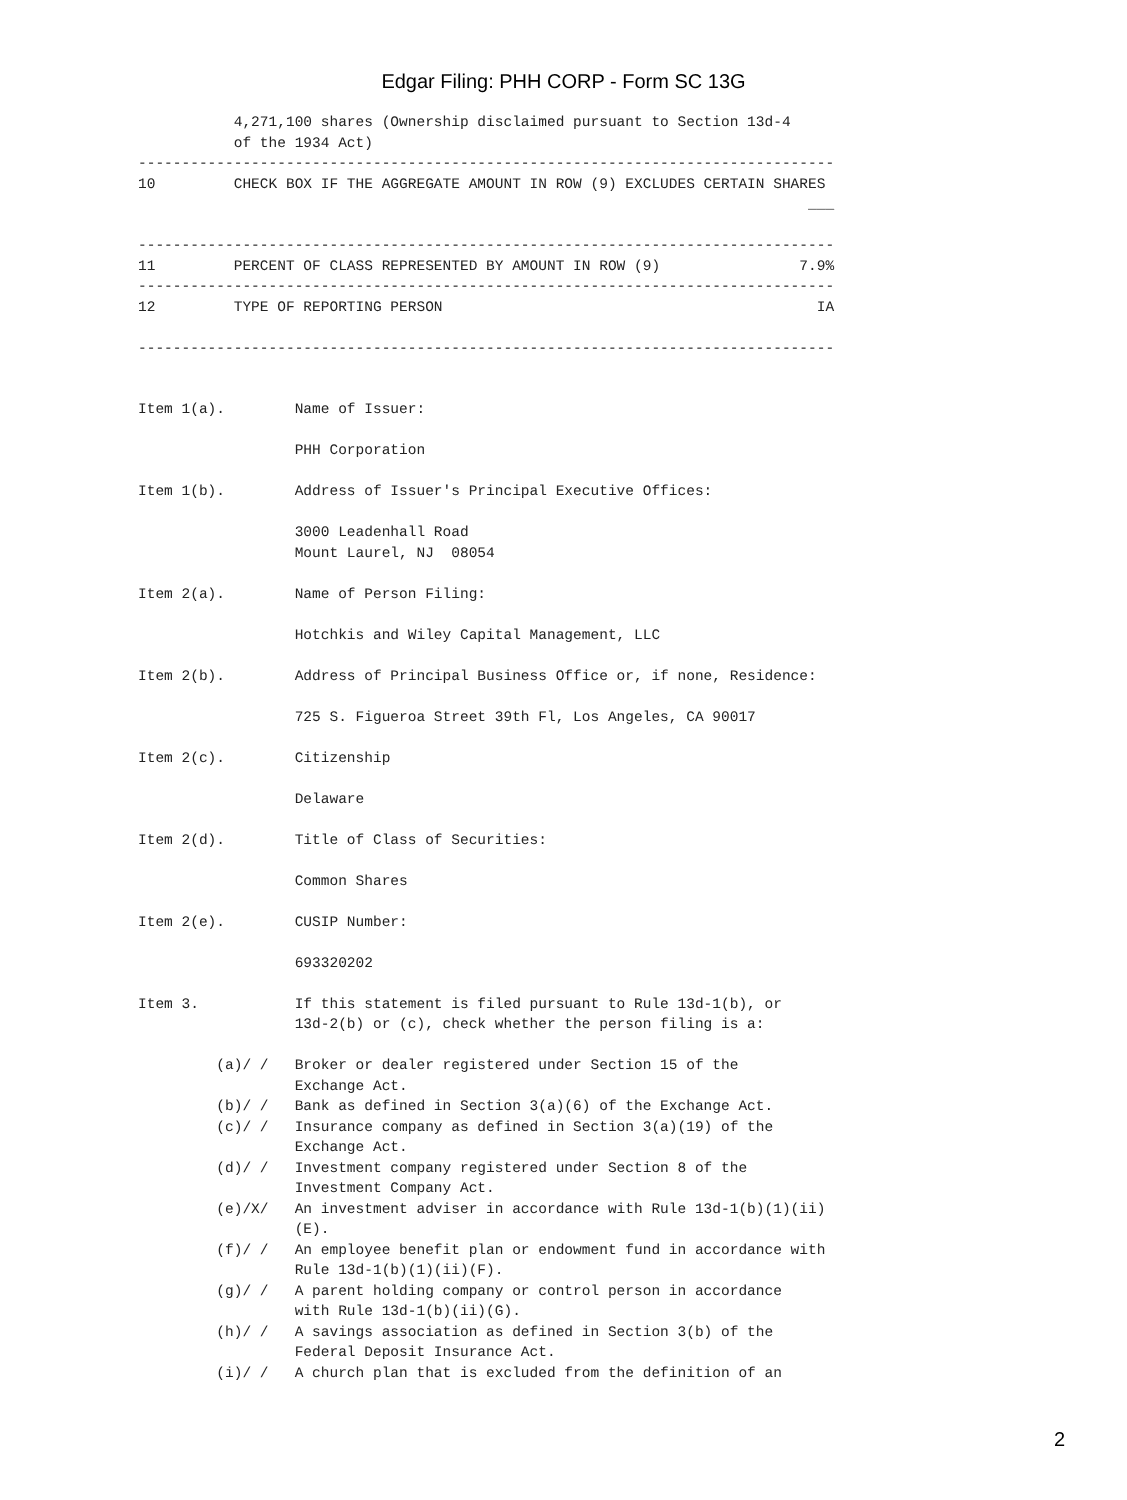Edgar Filing: PHH CORP - Form SC 13G
           4,271,100 shares (Ownership disclaimed pursuant to Section 13d-4
           of the 1934 Act)
--------------------------------------------------------------------------------
10         CHECK BOX IF THE AGGREGATE AMOUNT IN ROW (9) EXCLUDES CERTAIN SHARES
                                                                             ___

--------------------------------------------------------------------------------
11         PERCENT OF CLASS REPRESENTED BY AMOUNT IN ROW (9)                7.9%
--------------------------------------------------------------------------------
12         TYPE OF REPORTING PERSON                                           IA

--------------------------------------------------------------------------------


Item 1(a).        Name of Issuer:

                  PHH Corporation

Item 1(b).        Address of Issuer's Principal Executive Offices:

                  3000 Leadenhall Road
                  Mount Laurel, NJ  08054

Item 2(a).        Name of Person Filing:

                  Hotchkis and Wiley Capital Management, LLC

Item 2(b).        Address of Principal Business Office or, if none, Residence:

                  725 S. Figueroa Street 39th Fl, Los Angeles, CA 90017

Item 2(c).        Citizenship

                  Delaware

Item 2(d).        Title of Class of Securities:

                  Common Shares

Item 2(e).        CUSIP Number:

                  693320202

Item 3.           If this statement is filed pursuant to Rule 13d-1(b), or
                  13d-2(b) or (c), check whether the person filing is a:

         (a)/ /   Broker or dealer registered under Section 15 of the
                  Exchange Act.
         (b)/ /   Bank as defined in Section 3(a)(6) of the Exchange Act.
         (c)/ /   Insurance company as defined in Section 3(a)(19) of the
                  Exchange Act.
         (d)/ /   Investment company registered under Section 8 of the
                  Investment Company Act.
         (e)/X/   An investment adviser in accordance with Rule 13d-1(b)(1)(ii)
                  (E).
         (f)/ /   An employee benefit plan or endowment fund in accordance with
                  Rule 13d-1(b)(1)(ii)(F).
         (g)/ /   A parent holding company or control person in accordance
                  with Rule 13d-1(b)(ii)(G).
         (h)/ /   A savings association as defined in Section 3(b) of the
                  Federal Deposit Insurance Act.
         (i)/ /   A church plan that is excluded from the definition of an
2